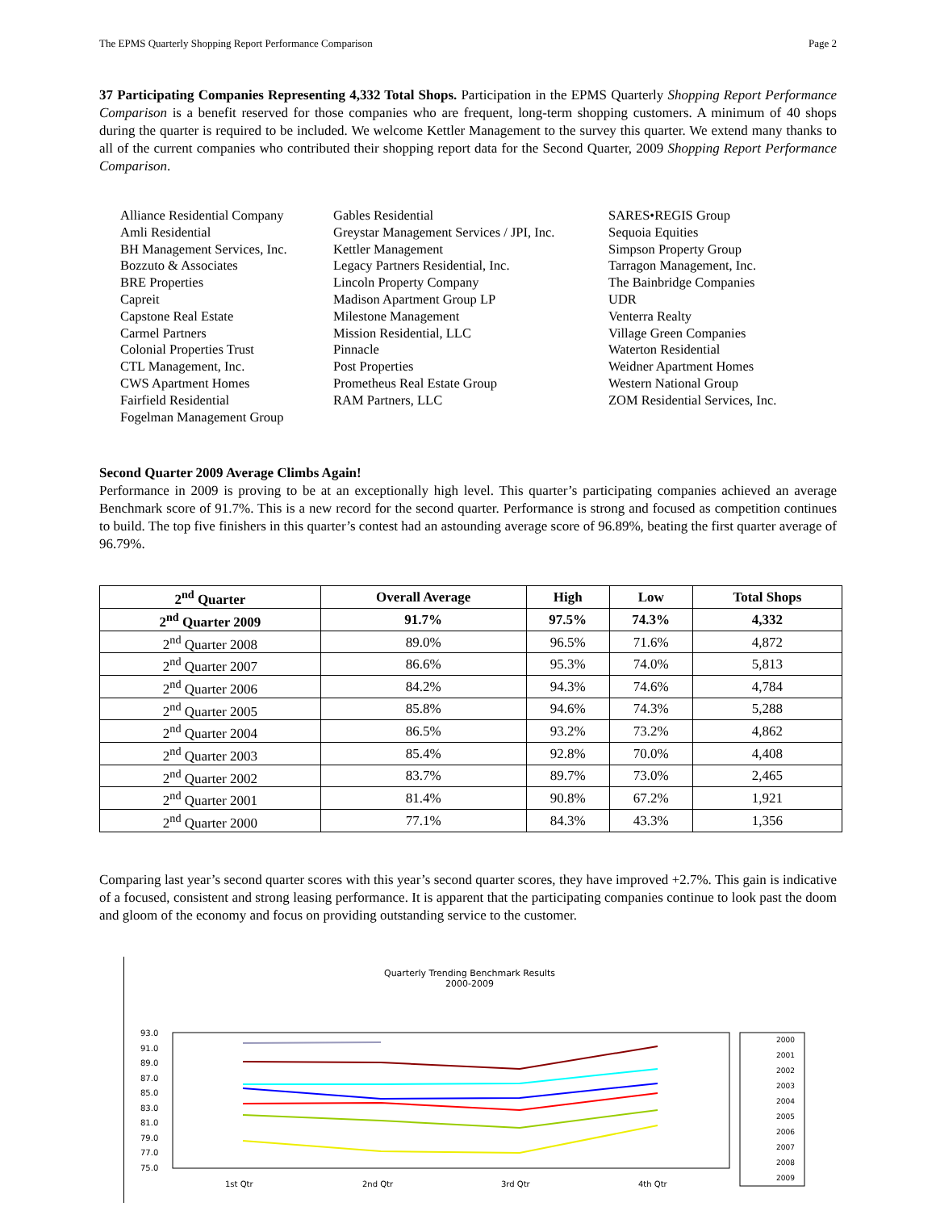The EPMS Quarterly Shopping Report Performance Comparison Page 2
37 Participating Companies Representing 4,332 Total Shops. Participation in the EPMS Quarterly Shopping Report Performance Comparison is a benefit reserved for those companies who are frequent, long-term shopping customers. A minimum of 40 shops during the quarter is required to be included. We welcome Kettler Management to the survey this quarter. We extend many thanks to all of the current companies who contributed their shopping report data for the Second Quarter, 2009 Shopping Report Performance Comparison.
Alliance Residential Company
Amli Residential
BH Management Services, Inc.
Bozzuto & Associates
BRE Properties
Capreit
Capstone Real Estate
Carmel Partners
Colonial Properties Trust
CTL Management, Inc.
CWS Apartment Homes
Fairfield Residential
Fogelman Management Group
Gables Residential
Greystar Management Services / JPI, Inc.
Kettler Management
Legacy Partners Residential, Inc.
Lincoln Property Company
Madison Apartment Group LP
Milestone Management
Mission Residential, LLC
Pinnacle
Post Properties
Prometheus Real Estate Group
RAM Partners, LLC
SARES•REGIS Group
Sequoia Equities
Simpson Property Group
Tarragon Management, Inc.
The Bainbridge Companies
UDR
Venterra Realty
Village Green Companies
Waterton Residential
Weidner Apartment Homes
Western National Group
ZOM Residential Services, Inc.
Second Quarter 2009 Average Climbs Again!
Performance in 2009 is proving to be at an exceptionally high level. This quarter’s participating companies achieved an average Benchmark score of 91.7%. This is a new record for the second quarter. Performance is strong and focused as competition continues to build. The top five finishers in this quarter’s contest had an astounding average score of 96.89%, beating the first quarter average of 96.79%.
| 2<sup>nd</sup> Quarter | Overall Average | High | Low | Total Shops |
| --- | --- | --- | --- | --- |
| 2<sup>nd</sup> Quarter 2009 | 91.7% | 97.5% | 74.3% | 4,332 |
| 2<sup>nd</sup> Quarter 2008 | 89.0% | 96.5% | 71.6% | 4,872 |
| 2<sup>nd</sup> Quarter 2007 | 86.6% | 95.3% | 74.0% | 5,813 |
| 2<sup>nd</sup> Quarter 2006 | 84.2% | 94.3% | 74.6% | 4,784 |
| 2<sup>nd</sup> Quarter 2005 | 85.8% | 94.6% | 74.3% | 5,288 |
| 2<sup>nd</sup> Quarter 2004 | 86.5% | 93.2% | 73.2% | 4,862 |
| 2<sup>nd</sup> Quarter 2003 | 85.4% | 92.8% | 70.0% | 4,408 |
| 2<sup>nd</sup> Quarter 2002 | 83.7% | 89.7% | 73.0% | 2,465 |
| 2<sup>nd</sup> Quarter 2001 | 81.4% | 90.8% | 67.2% | 1,921 |
| 2<sup>nd</sup> Quarter 2000 | 77.1% | 84.3% | 43.3% | 1,356 |
Comparing last year’s second quarter scores with this year’s second quarter scores, they have improved +2.7%. This gain is indicative of a focused, consistent and strong leasing performance. It is apparent that the participating companies continue to look past the doom and gloom of the economy and focus on providing outstanding service to the customer.
Quarterly Trending Benchmark Results
2000-2009
93.0
91.0
89.0
87.0
85.0
83.0
81.0
79.0
77.0
75.0
1st Qtr
2nd Qtr
3rd Qtr
4th Qtr
2000
2001
2002
2003
2004
2005
2006
2007
2008
2009